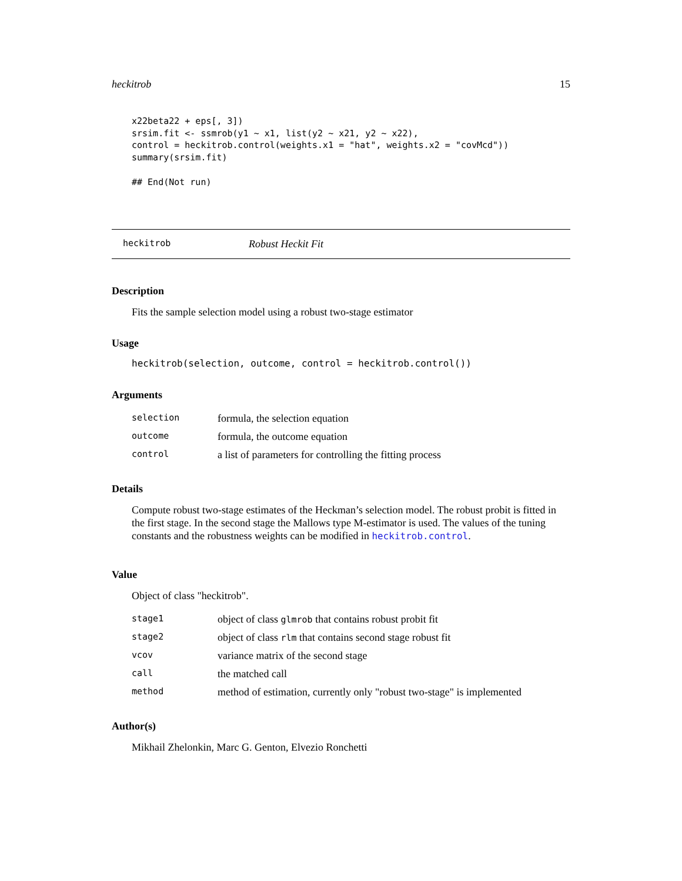heckitrob 15
x22beta22 + eps[, 3])
srsim.fit <- ssmrob(y1 ~ x1, list(y2 ~ x21, y2 ~ x22),
control = heckitrob.control(weights.x1 = "hat", weights.x2 = "covMcd"))
summary(srsim.fit)

## End(Not run)
heckitrob Robust Heckit Fit
Description
Fits the sample selection model using a robust two-stage estimator
Usage
heckitrob(selection, outcome, control = heckitrob.control())
Arguments
| selection | formula, the selection equation |
| outcome | formula, the outcome equation |
| control | a list of parameters for controlling the fitting process |
Details
Compute robust two-stage estimates of the Heckman’s selection model. The robust probit is fitted in the first stage. In the second stage the Mallows type M-estimator is used. The values of the tuning constants and the robustness weights can be modified in heckitrob.control.
Value
Object of class "heckitrob".
| stage1 | object of class glmrob that contains robust probit fit |
| stage2 | object of class rlm that contains second stage robust fit |
| vcov | variance matrix of the second stage |
| call | the matched call |
| method | method of estimation, currently only "robust two-stage" is implemented |
Author(s)
Mikhail Zhelonkin, Marc G. Genton, Elvezio Ronchetti